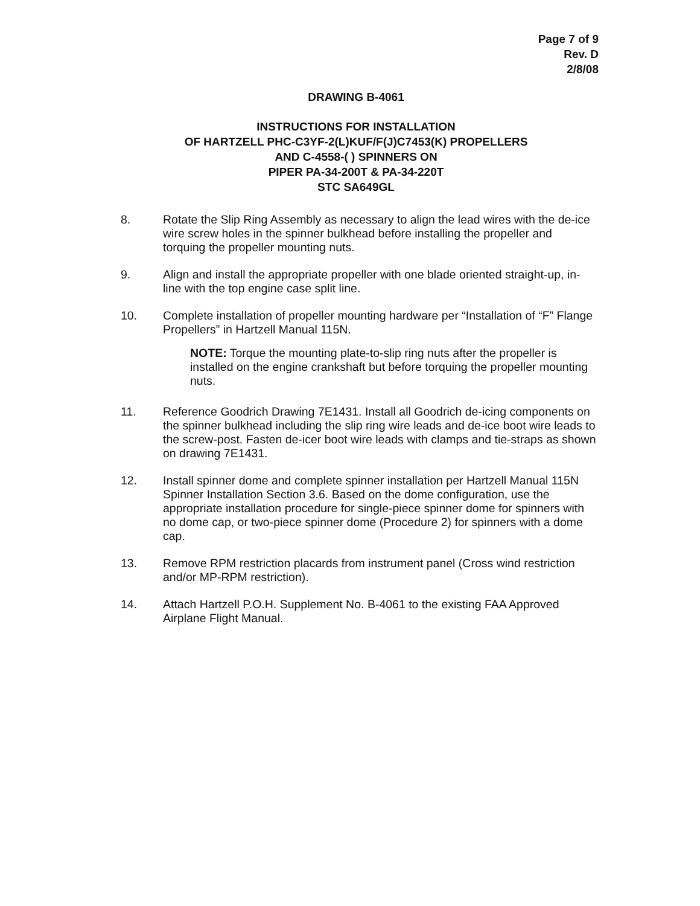Page 7 of 9
Rev. D
2/8/08
DRAWING B-4061
INSTRUCTIONS FOR INSTALLATION
OF HARTZELL PHC-C3YF-2(L)KUF/F(J)C7453(K) PROPELLERS
AND C-4558-( ) SPINNERS ON
PIPER PA-34-200T & PA-34-220T
STC SA649GL
8. Rotate the Slip Ring Assembly as necessary to align the lead wires with the de-ice wire screw holes in the spinner bulkhead before installing the propeller and torquing the propeller mounting nuts.
9. Align and install the appropriate propeller with one blade oriented straight-up, in-line with the top engine case split line.
10. Complete installation of propeller mounting hardware per “Installation of “F” Flange Propellers” in Hartzell Manual 115N.
NOTE: Torque the mounting plate-to-slip ring nuts after the propeller is installed on the engine crankshaft but before torquing the propeller mounting nuts.
11. Reference Goodrich Drawing 7E1431. Install all Goodrich de-icing components on the spinner bulkhead including the slip ring wire leads and de-ice boot wire leads to the screw-post. Fasten de-icer boot wire leads with clamps and tie-straps as shown on drawing 7E1431.
12. Install spinner dome and complete spinner installation per Hartzell Manual 115N Spinner Installation Section 3.6. Based on the dome configuration, use the appropriate installation procedure for single-piece spinner dome for spinners with no dome cap, or two-piece spinner dome (Procedure 2) for spinners with a dome cap.
13. Remove RPM restriction placards from instrument panel (Cross wind restriction and/or MP-RPM restriction).
14. Attach Hartzell P.O.H. Supplement No. B-4061 to the existing FAA Approved Airplane Flight Manual.